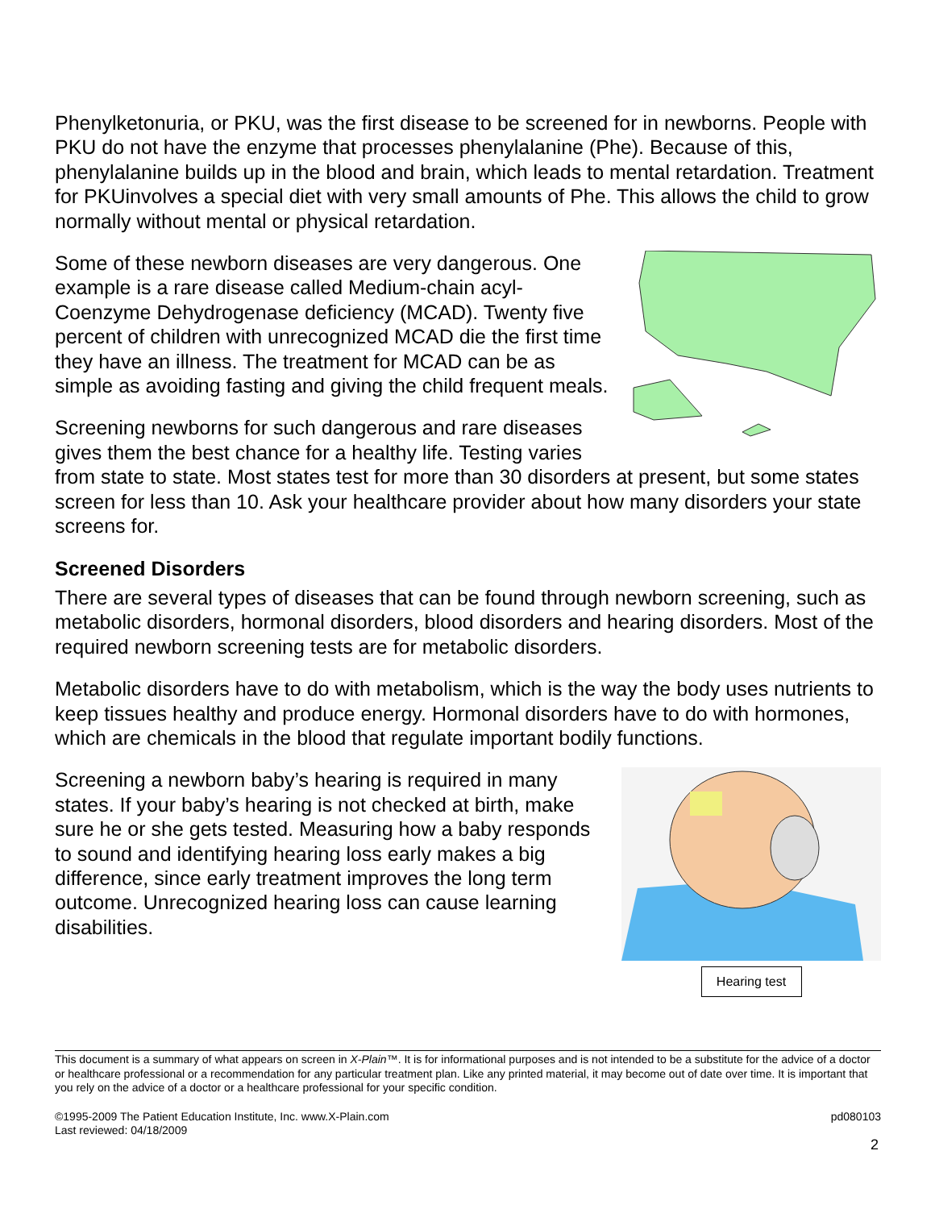Phenylketonuria, or PKU, was the first disease to be screened for in newborns. People with PKU do not have the enzyme that processes phenylalanine (Phe). Because of this, phenylalanine builds up in the blood and brain, which leads to mental retardation. Treatment for PKUinvolves a special diet with very small amounts of Phe. This allows the child to grow normally without mental or physical retardation.
Some of these newborn diseases are very dangerous. One example is a rare disease called Medium-chain acyl-Coenzyme Dehydrogenase deficiency (MCAD). Twenty five percent of children with unrecognized MCAD die the first time they have an illness. The treatment for MCAD can be as simple as avoiding fasting and giving the child frequent meals.
Screening newborns for such dangerous and rare diseases gives them the best chance for a healthy life. Testing varies from state to state. Most states test for more than 30 disorders at present, but some states screen for less than 10. Ask your healthcare provider about how many disorders your state screens for.
Screened Disorders
There are several types of diseases that can be found through newborn screening, such as metabolic disorders, hormonal disorders, blood disorders and hearing disorders. Most of the required newborn screening tests are for metabolic disorders.
Metabolic disorders have to do with metabolism, which is the way the body uses nutrients to keep tissues healthy and produce energy. Hormonal disorders have to do with hormones, which are chemicals in the blood that regulate important bodily functions.
Hearing test
Screening a newborn baby’s hearing is required in many states. If your baby’s hearing is not checked at birth, make sure he or she gets tested. Measuring how a baby responds to sound and identifying hearing loss early makes a big difference, since early treatment improves the long term outcome. Unrecognized hearing loss can cause learning disabilities.
This document is a summary of what appears on screen in X-Plain™. It is for informational purposes and is not intended to be a substitute for the advice of a doctor or healthcare professional or a recommendation for any particular treatment plan. Like any printed material, it may become out of date over time. It is important that you rely on the advice of a doctor or a healthcare professional for your specific condition.
©1995-2009 The Patient Education Institute, Inc. www.X-Plain.com
Last reviewed: 04/18/2009
pd080103
2